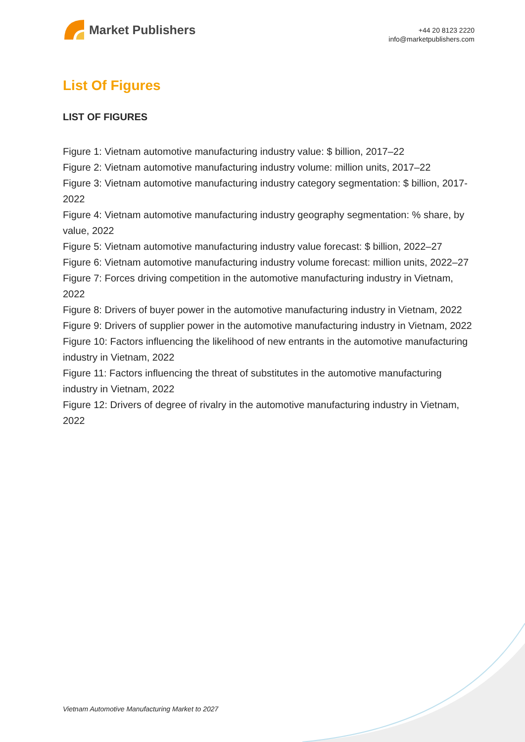Market Publishers
+44 20 8123 2220
info@marketpublishers.com
List Of Figures
LIST OF FIGURES
Figure 1: Vietnam automotive manufacturing industry value: $ billion, 2017–22
Figure 2: Vietnam automotive manufacturing industry volume: million units, 2017–22
Figure 3: Vietnam automotive manufacturing industry category segmentation: $ billion, 2017-2022
Figure 4: Vietnam automotive manufacturing industry geography segmentation: % share, by value, 2022
Figure 5: Vietnam automotive manufacturing industry value forecast: $ billion, 2022–27
Figure 6: Vietnam automotive manufacturing industry volume forecast: million units, 2022–27
Figure 7: Forces driving competition in the automotive manufacturing industry in Vietnam, 2022
Figure 8: Drivers of buyer power in the automotive manufacturing industry in Vietnam, 2022
Figure 9: Drivers of supplier power in the automotive manufacturing industry in Vietnam, 2022
Figure 10: Factors influencing the likelihood of new entrants in the automotive manufacturing industry in Vietnam, 2022
Figure 11: Factors influencing the threat of substitutes in the automotive manufacturing industry in Vietnam, 2022
Figure 12: Drivers of degree of rivalry in the automotive manufacturing industry in Vietnam, 2022
Vietnam Automotive Manufacturing Market to 2027